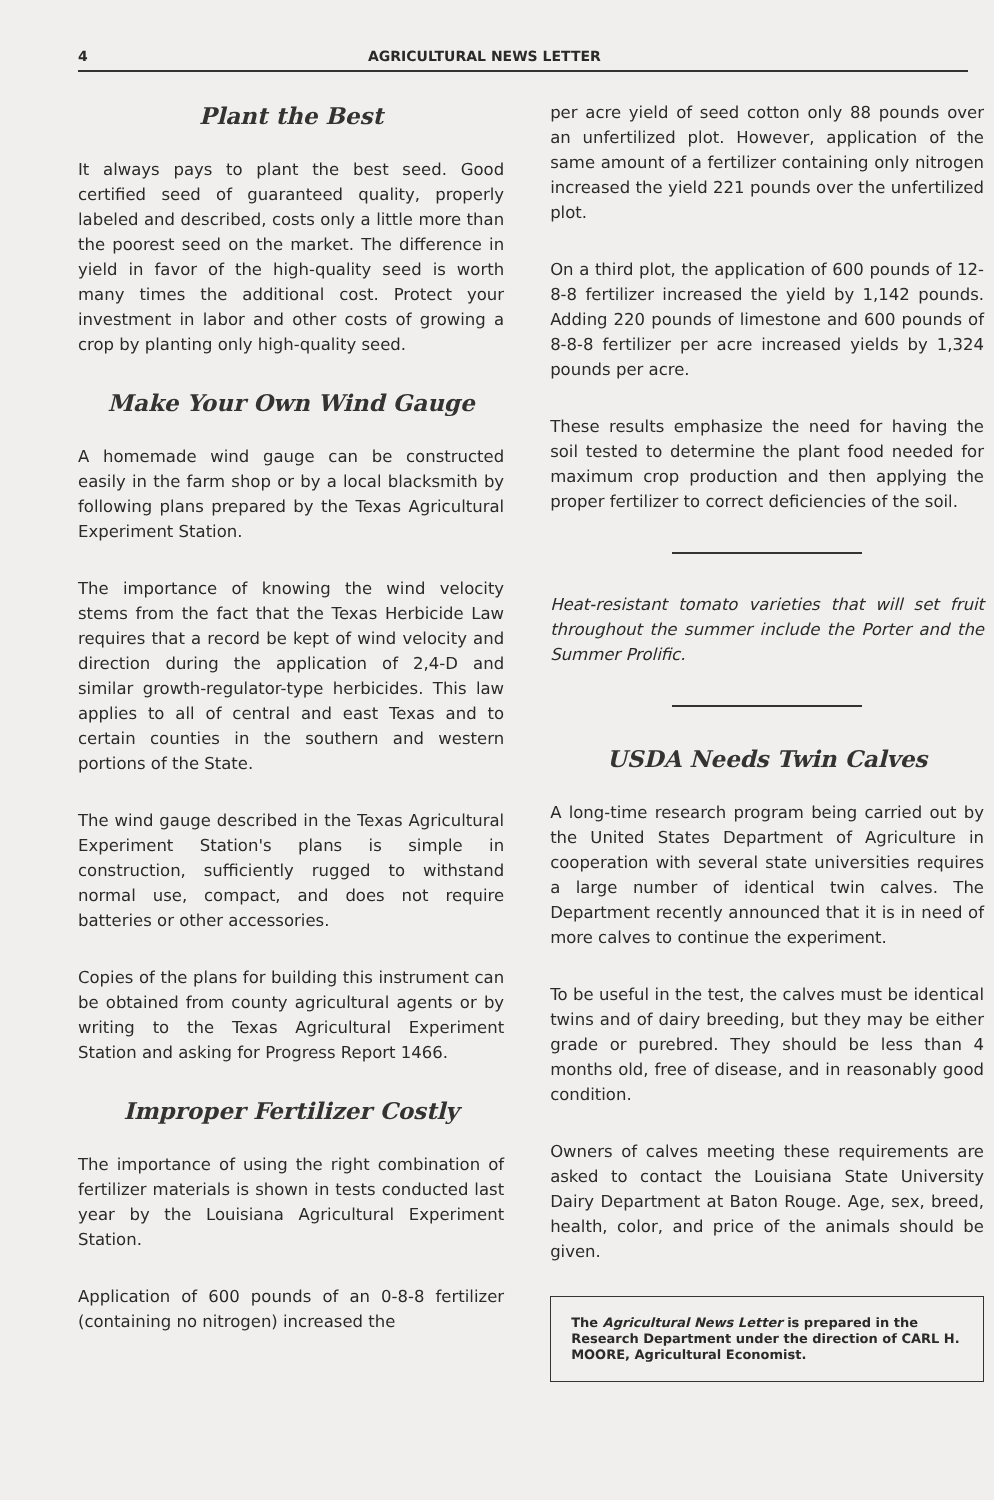4 AGRICULTURAL NEWS LETTER
Plant the Best
It always pays to plant the best seed. Good certified seed of guaranteed quality, properly labeled and described, costs only a little more than the poorest seed on the market. The difference in yield in favor of the high-quality seed is worth many times the additional cost. Protect your investment in labor and other costs of growing a crop by planting only high-quality seed.
Make Your Own Wind Gauge
A homemade wind gauge can be constructed easily in the farm shop or by a local blacksmith by following plans prepared by the Texas Agricultural Experiment Station.
The importance of knowing the wind velocity stems from the fact that the Texas Herbicide Law requires that a record be kept of wind velocity and direction during the application of 2,4-D and similar growth-regulator-type herbicides. This law applies to all of central and east Texas and to certain counties in the southern and western portions of the State.
The wind gauge described in the Texas Agricultural Experiment Station's plans is simple in construction, sufficiently rugged to withstand normal use, compact, and does not require batteries or other accessories.
Copies of the plans for building this instrument can be obtained from county agricultural agents or by writing to the Texas Agricultural Experiment Station and asking for Progress Report 1466.
Improper Fertilizer Costly
The importance of using the right combination of fertilizer materials is shown in tests conducted last year by the Louisiana Agricultural Experiment Station.
Application of 600 pounds of an 0-8-8 fertilizer (containing no nitrogen) increased the
per acre yield of seed cotton only 88 pounds over an unfertilized plot. However, application of the same amount of a fertilizer containing only nitrogen increased the yield 221 pounds over the unfertilized plot.
On a third plot, the application of 600 pounds of 12-8-8 fertilizer increased the yield by 1,142 pounds. Adding 220 pounds of limestone and 600 pounds of 8-8-8 fertilizer per acre increased yields by 1,324 pounds per acre.
These results emphasize the need for having the soil tested to determine the plant food needed for maximum crop production and then applying the proper fertilizer to correct deficiencies of the soil.
Heat-resistant tomato varieties that will set fruit throughout the summer include the Porter and the Summer Prolific.
USDA Needs Twin Calves
A long-time research program being carried out by the United States Department of Agriculture in cooperation with several state universities requires a large number of identical twin calves. The Department recently announced that it is in need of more calves to continue the experiment.
To be useful in the test, the calves must be identical twins and of dairy breeding, but they may be either grade or purebred. They should be less than 4 months old, free of disease, and in reasonably good condition.
Owners of calves meeting these requirements are asked to contact the Louisiana State University Dairy Department at Baton Rouge. Age, sex, breed, health, color, and price of the animals should be given.
The Agricultural News Letter is prepared in the Research Department under the direction of CARL H. MOORE, Agricultural Economist.